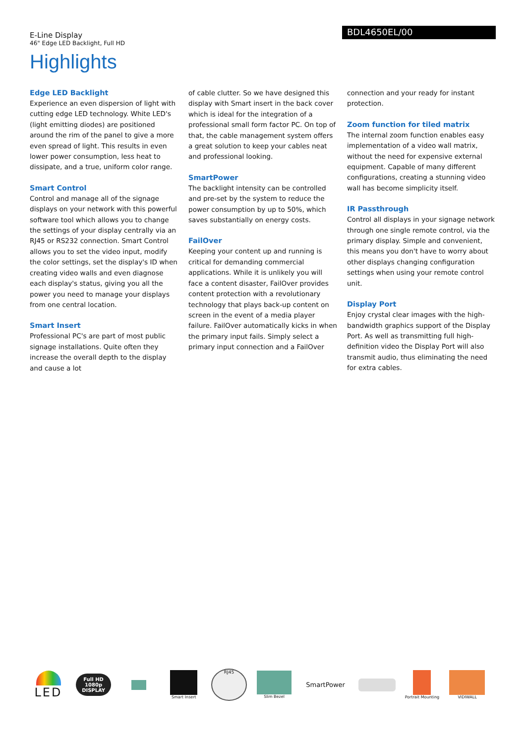E-Line Display
46" Edge LED Backlight, Full HD
BDL4650EL/00
Highlights
Edge LED Backlight
Experience an even dispersion of light with cutting edge LED technology. White LED's (light emitting diodes) are positioned around the rim of the panel to give a more even spread of light. This results in even lower power consumption, less heat to dissipate, and a true, uniform color range.
Smart Control
Control and manage all of the signage displays on your network with this powerful software tool which allows you to change the settings of your display centrally via an RJ45 or RS232 connection. Smart Control allows you to set the video input, modify the color settings, set the display's ID when creating video walls and even diagnose each display's status, giving you all the power you need to manage your displays from one central location.
Smart Insert
Professional PC's are part of most public signage installations. Quite often they increase the overall depth to the display and cause a lot
of cable clutter. So we have designed this display with Smart insert in the back cover which is ideal for the integration of a professional small form factor PC. On top of that, the cable management system offers a great solution to keep your cables neat and professional looking.
SmartPower
The backlight intensity can be controlled and pre-set by the system to reduce the power consumption by up to 50%, which saves substantially on energy costs.
FailOver
Keeping your content up and running is critical for demanding commercial applications. While it is unlikely you will face a content disaster, FailOver provides content protection with a revolutionary technology that plays back-up content on screen in the event of a media player failure. FailOver automatically kicks in when the primary input fails. Simply select a primary input connection and a FailOver
connection and your ready for instant protection.
Zoom function for tiled matrix
The internal zoom function enables easy implementation of a video wall matrix, without the need for expensive external equipment. Capable of many different configurations, creating a stunning video wall has become simplicity itself.
IR Passthrough
Control all displays in your signage network through one single remote control, via the primary display. Simple and convenient, this means you don't have to worry about other displays changing configuration settings when using your remote control unit.
Display Port
Enjoy crystal clear images with the high-bandwidth graphics support of the Display Port. As well as transmitting full high-definition video the Display Port will also transmit audio, thus eliminating the need for extra cables.
LED
Full HD
1080p
DISPLAY
Smart Insert
RJ45
Slim Bezel
SmartPower
Portrait Mounting
VIDIWALL